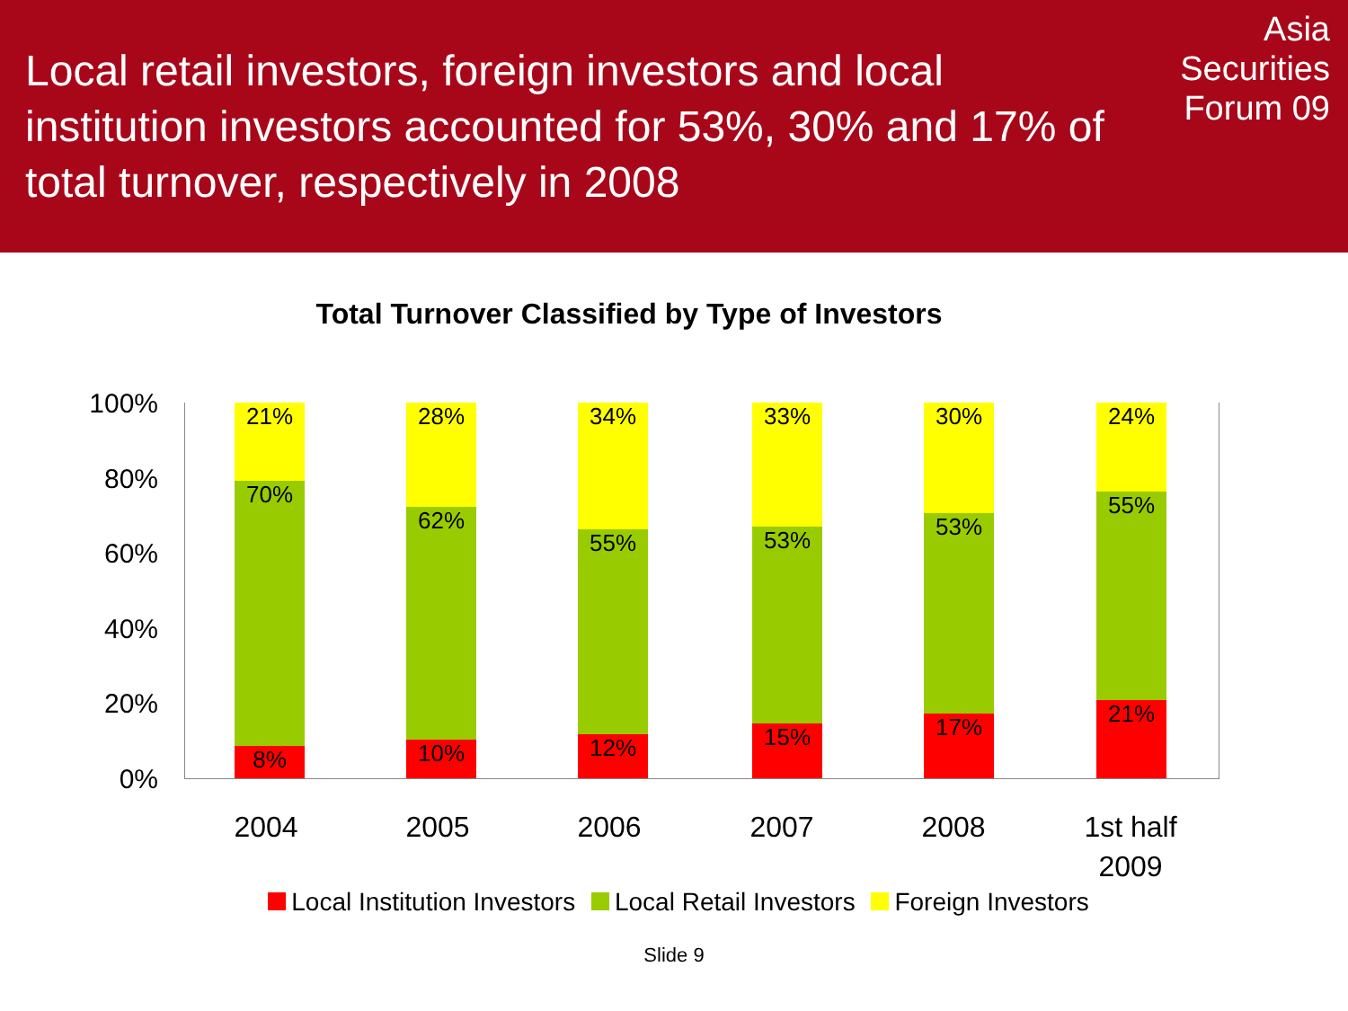Local retail investors, foreign investors and local institution investors accounted for 53%, 30% and 17% of total turnover, respectively in 2008
Asia
Securities
Forum 09
Total Turnover Classified by Type of Investors
100%
80%
60%
40%
20%
0%
8%
70%
21%
10%
62%
28%
12%
55%
34%
15%
53%
33%
17%
53%
30%
21%
55%
24%
2004 2005 2006 2007 2008
1st half
2009
Local Institution Investors Local Retail Investors Foreign Investors
Slide 9